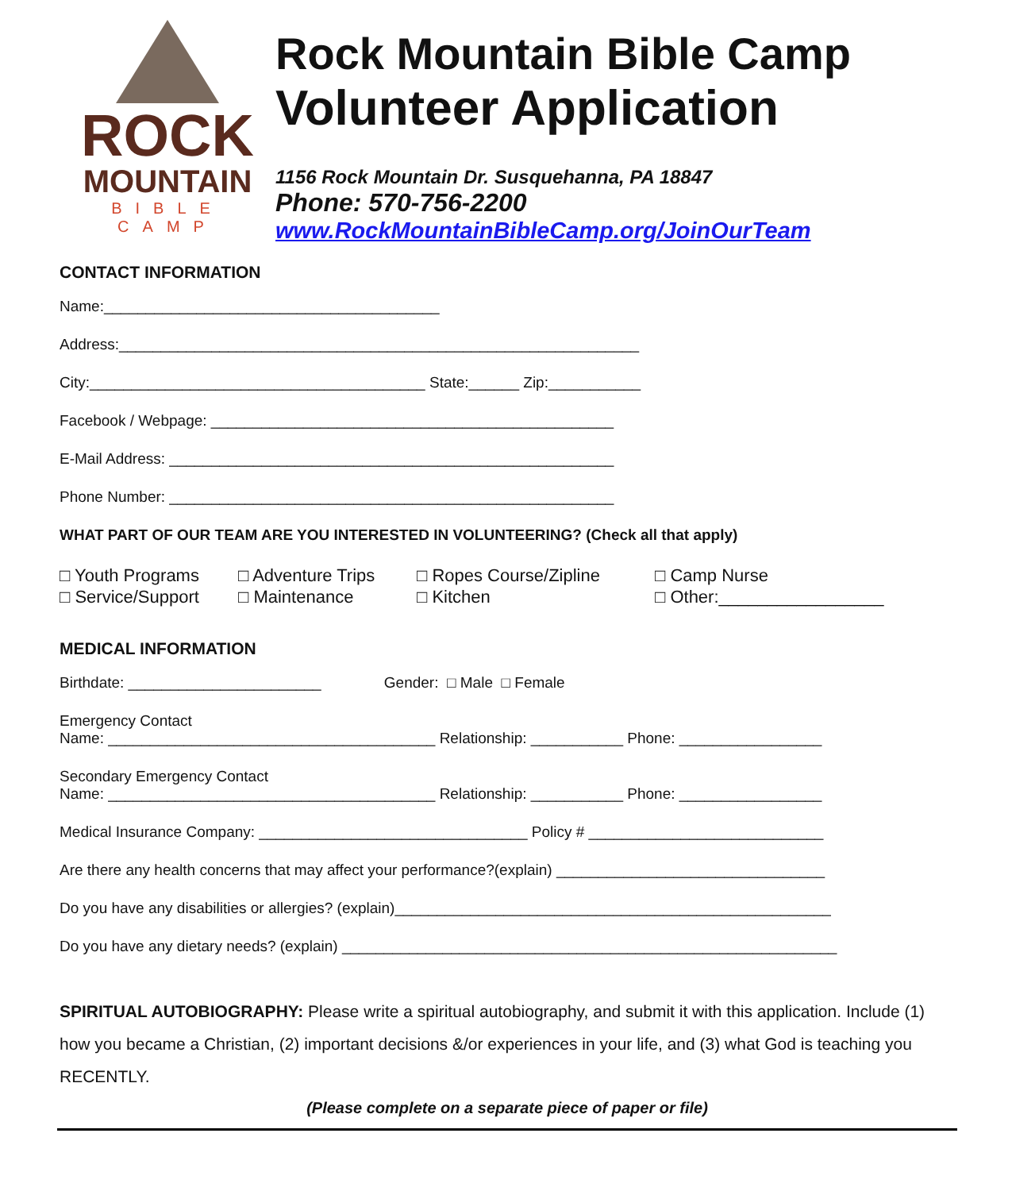ROCK
MOUNTAIN
BIBLE CAMP
Rock Mountain Bible Camp
Volunteer Application
1156 Rock Mountain Dr. Susquehanna, PA 18847
Phone: 570-756-2200
www.RockMountainBibleCamp.org/JoinOurTeam
CONTACT INFORMATION
Name:________________________________________
Address:______________________________________________________________
City:________________________________________ State:______ Zip:___________
Facebook / Webpage: ________________________________________________
E-Mail Address: _____________________________________________________
Phone Number: _____________________________________________________
WHAT PART OF OUR TEAM ARE YOU INTERESTED IN VOLUNTEERING? (Check all that apply)
□ Youth Programs
□ Adventure Trips
□ Ropes Course/Zipline
□ Camp Nurse
□ Service/Support
□ Maintenance
□ Kitchen
□ Other:_________________
MEDICAL INFORMATION
Birthdate: _______________________ Gender: □ Male □ Female
Emergency Contact
Name: _______________________________________ Relationship: ___________ Phone: _________________
Secondary Emergency Contact
Name: _______________________________________ Relationship: ___________ Phone: _________________
Medical Insurance Company: ________________________________ Policy # ____________________________
Are there any health concerns that may affect your performance?(explain) ________________________________
Do you have any disabilities or allergies? (explain)____________________________________________________
Do you have any dietary needs? (explain) ___________________________________________________________
SPIRITUAL AUTOBIOGRAPHY: Please write a spiritual autobiography, and submit it with this application. Include (1) how you became a Christian, (2) important decisions &/or experiences in your life, and (3) what God is teaching you RECENTLY.
(Please complete on a separate piece of paper or file)